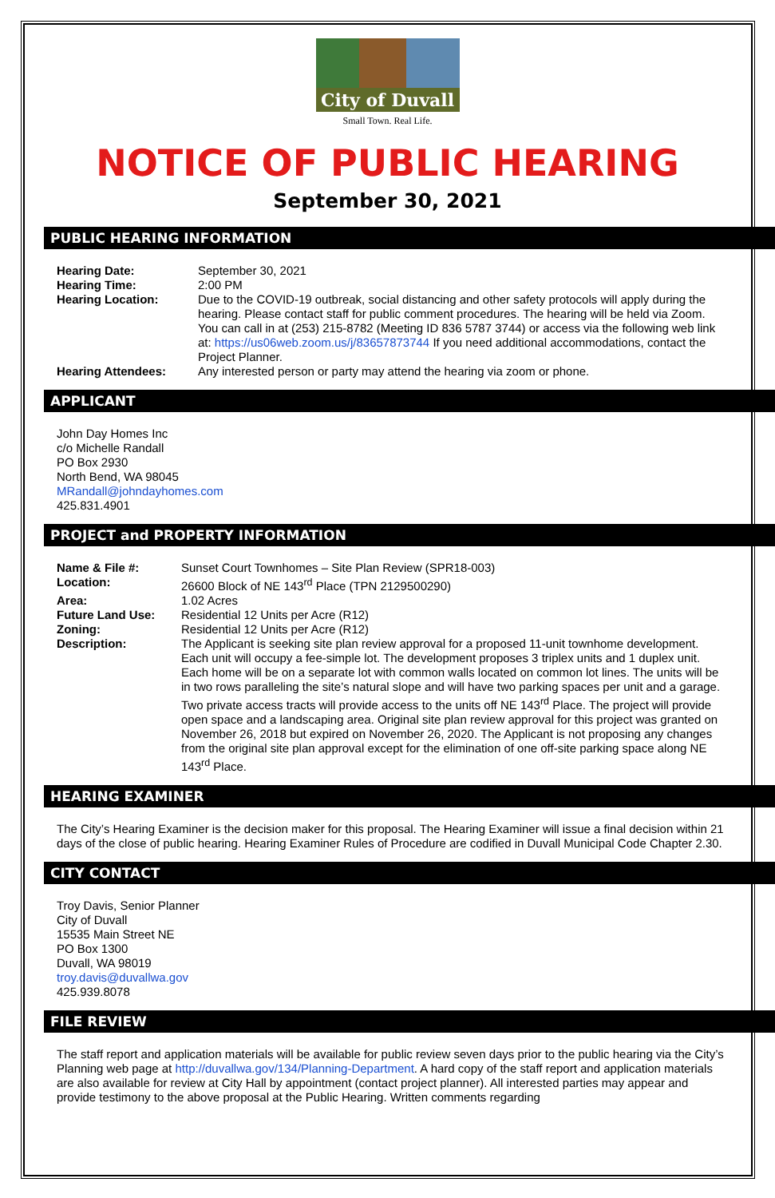City of Duvall
Small Town. Real Life.
NOTICE OF PUBLIC HEARING
September 30, 2021
PUBLIC HEARING INFORMATION
| Hearing Date: | September 30, 2021 |
| Hearing Time: | 2:00 PM |
| Hearing Location: | Due to the COVID-19 outbreak, social distancing and other safety protocols will apply during the hearing. Please contact staff for public comment procedures. The hearing will be held via Zoom. You can call in at (253) 215-8782 (Meeting ID 836 5787 3744) or access via the following web link at: https://us06web.zoom.us/j/83657873744 If you need additional accommodations, contact the Project Planner. |
| Hearing Attendees: | Any interested person or party may attend the hearing via zoom or phone. |
APPLICANT
John Day Homes Inc
c/o Michelle Randall
PO Box 2930
North Bend, WA 98045
MRandall@johndayhomes.com
425.831.4901
PROJECT and PROPERTY INFORMATION
| Name & File #: | Sunset Court Townhomes – Site Plan Review (SPR18-003) |
| Location: | 26600 Block of NE 143<sup>rd</sup> Place (TPN 2129500290) |
| Area: | 1.02 Acres |
| Future Land Use: | Residential 12 Units per Acre (R12) |
| Zoning: | Residential 12 Units per Acre (R12) |
| Description: | The Applicant is seeking site plan review approval for a proposed 11-unit townhome development. Each unit will occupy a fee-simple lot. The development proposes 3 triplex units and 1 duplex unit. Each home will be on a separate lot with common walls located on common lot lines. The units will be in two rows paralleling the site’s natural slope and will have two parking spaces per unit and a garage. Two private access tracts will provide access to the units off NE 143<sup>rd</sup> Place. The project will provide open space and a landscaping area. Original site plan review approval for this project was granted on November 26, 2018 but expired on November 26, 2020. The Applicant is not proposing any changes from the original site plan approval except for the elimination of one off-site parking space along NE 143<sup>rd</sup> Place. |
HEARING EXAMINER
The City’s Hearing Examiner is the decision maker for this proposal. The Hearing Examiner will issue a final decision within 21 days of the close of public hearing. Hearing Examiner Rules of Procedure are codified in Duvall Municipal Code Chapter 2.30.
CITY CONTACT
Troy Davis, Senior Planner
City of Duvall
15535 Main Street NE
PO Box 1300
Duvall, WA 98019
troy.davis@duvallwa.gov
425.939.8078
FILE REVIEW
The staff report and application materials will be available for public review seven days prior to the public hearing via the City’s Planning web page at http://duvallwa.gov/134/Planning-Department. A hard copy of the staff report and application materials are also available for review at City Hall by appointment (contact project planner). All interested parties may appear and provide testimony to the above proposal at the Public Hearing. Written comments regarding